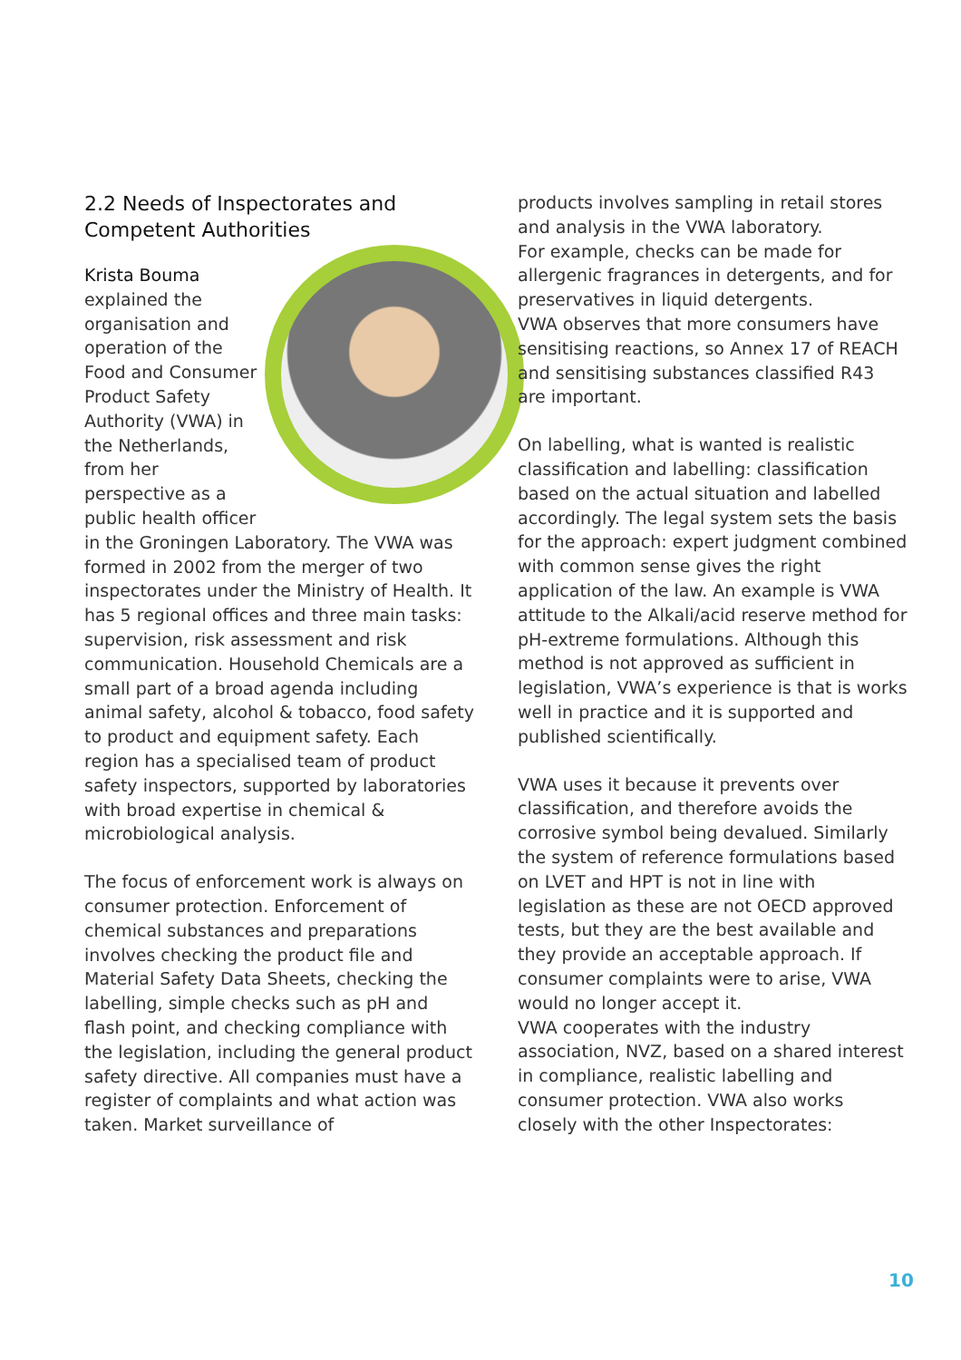2.2 Needs of Inspectorates and Competent Authorities
Krista Bouma
explained the organisation and operation of the Food and Consumer Product Safety Authority (VWA) in the Netherlands, from her perspective as a public health officer in the Groningen Laboratory. The VWA was formed in 2002 from the merger of two inspectorates under the Ministry of Health. It has 5 regional offices and three main tasks: supervision, risk assessment and risk communication. Household Chemicals are a small part of a broad agenda including animal safety, alcohol & tobacco, food safety to product and equipment safety. Each region has a specialised team of product safety inspectors, supported by laboratories with broad expertise in chemical & microbiological analysis.
The focus of enforcement work is always on consumer protection. Enforcement of chemical substances and preparations involves checking the product file and Material Safety Data Sheets, checking the labelling, simple checks such as pH and flash point, and checking compliance with the legislation, including the general product safety directive. All companies must have a register of complaints and what action was taken. Market surveillance of
products involves sampling in retail stores and analysis in the VWA laboratory.
For example, checks can be made for allergenic fragrances in detergents, and for preservatives in liquid detergents.
VWA observes that more consumers have sensitising reactions, so Annex 17 of REACH and sensitising substances classified R43 are important.
On labelling, what is wanted is realistic classification and labelling: classification based on the actual situation and labelled accordingly. The legal system sets the basis for the approach: expert judgment combined with common sense gives the right application of the law. An example is VWA attitude to the Alkali/acid reserve method for pH-extreme formulations. Although this method is not approved as sufficient in legislation, VWA’s experience is that is works well in practice and it is supported and published scientifically.
VWA uses it because it prevents over classification, and therefore avoids the corrosive symbol being devalued. Similarly the system of reference formulations based on LVET and HPT is not in line with legislation as these are not OECD approved tests, but they are the best available and they provide an acceptable approach. If consumer complaints were to arise, VWA would no longer accept it.
VWA cooperates with the industry association, NVZ, based on a shared interest in compliance, realistic labelling and consumer protection. VWA also works closely with the other Inspectorates:
10